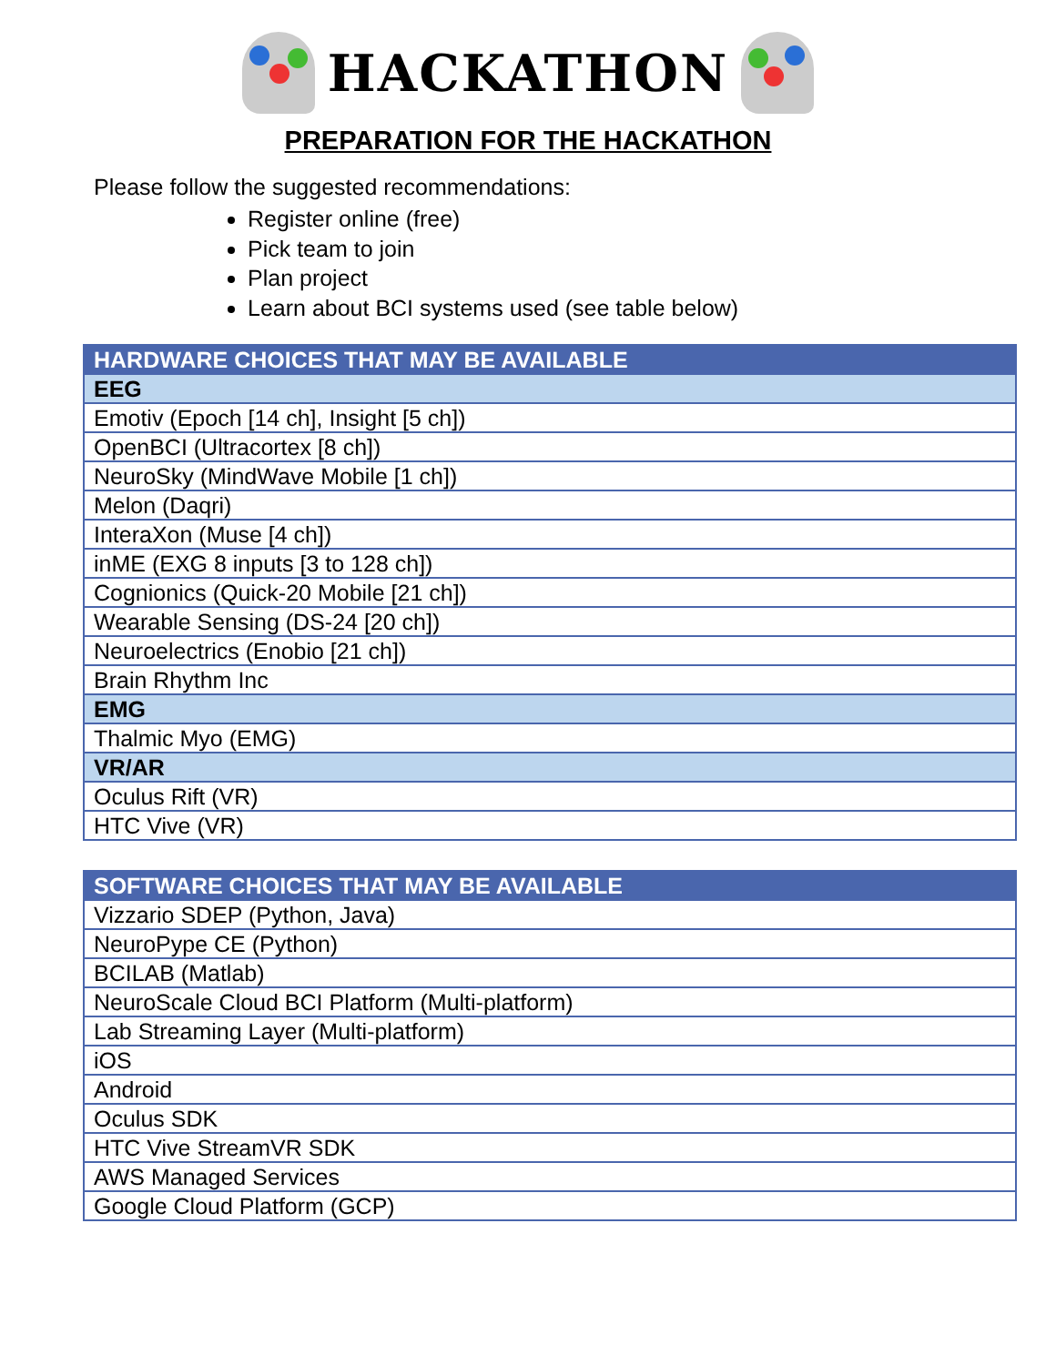HACKATHON
PREPARATION FOR THE HACKATHON
Please follow the suggested recommendations:
Register online (free)
Pick team to join
Plan project
Learn about BCI systems used (see table below)
| HARDWARE CHOICES THAT MAY BE AVAILABLE |
| --- |
| EEG |
| Emotiv (Epoch [14 ch], Insight [5 ch]) |
| OpenBCI (Ultracortex [8 ch]) |
| NeuroSky (MindWave Mobile [1 ch]) |
| Melon (Daqri) |
| InteraXon (Muse [4 ch]) |
| inME (EXG 8 inputs [3 to 128 ch]) |
| Cognionics (Quick-20 Mobile [21 ch]) |
| Wearable Sensing (DS-24 [20 ch]) |
| Neuroelectrics (Enobio [21 ch]) |
| Brain Rhythm Inc |
| EMG |
| Thalmic Myo (EMG) |
| VR/AR |
| Oculus Rift (VR) |
| HTC Vive (VR) |
| SOFTWARE CHOICES THAT MAY BE AVAILABLE |
| --- |
| Vizzario SDEP (Python, Java) |
| NeuroPype CE (Python) |
| BCILAB (Matlab) |
| NeuroScale Cloud BCI Platform (Multi-platform) |
| Lab Streaming Layer (Multi-platform) |
| iOS |
| Android |
| Oculus SDK |
| HTC Vive StreamVR SDK |
| AWS Managed Services |
| Google Cloud Platform (GCP) |